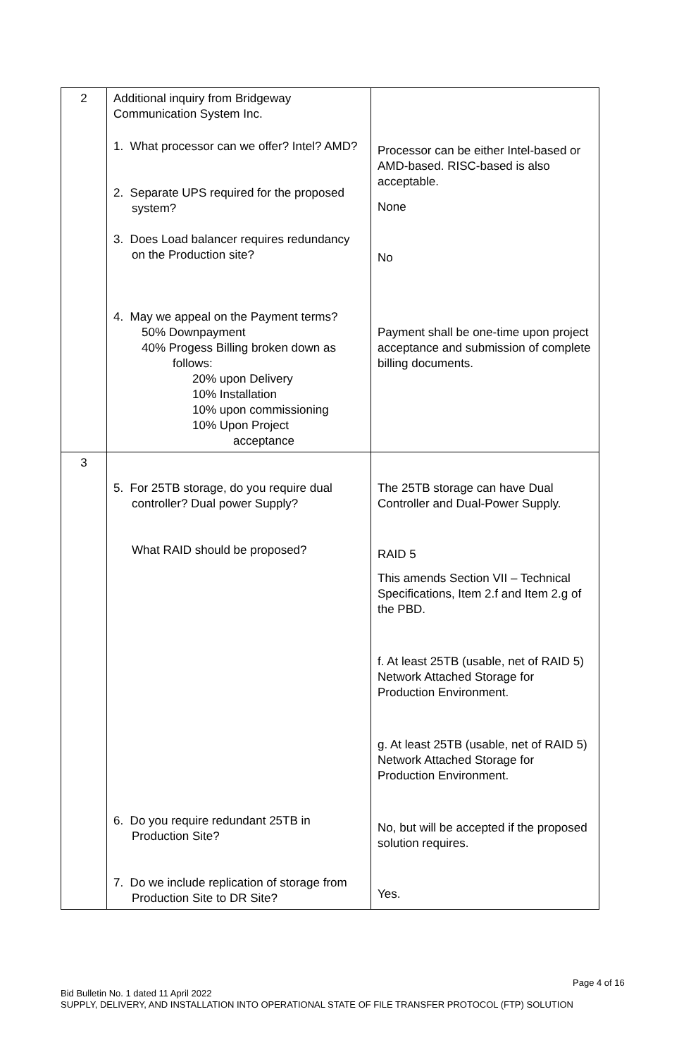| 2 | Additional inquiry from Bridgeway Communication System Inc. 1. What processor can we offer? Intel? AMD? 2. Separate UPS required for the proposed system? 3. Does Load balancer requires redundancy on the Production site? 4. May we appeal on the Payment terms? 50% Downpayment 40% Progess Billing broken down as follows: 20% upon Delivery 10% Installation 10% upon commissioning 10% Upon Project acceptance | Processor can be either Intel-based or AMD-based. RISC-based is also acceptable. None No Payment shall be one-time upon project acceptance and submission of complete billing documents. |
| 3 | 5. For 25TB storage, do you require dual controller? Dual power Supply? What RAID should be proposed? 6. Do you require redundant 25TB in Production Site? 7. Do we include replication of storage from Production Site to DR Site? | The 25TB storage can have Dual Controller and Dual-Power Supply. RAID 5 This amends Section VII – Technical Specifications, Item 2.f and Item 2.g of the PBD. f. At least 25TB (usable, net of RAID 5) Network Attached Storage for Production Environment. g. At least 25TB (usable, net of RAID 5) Network Attached Storage for Production Environment. No, but will be accepted if the proposed solution requires. Yes. |
Page 4 of 16
Bid Bulletin No. 1 dated 11 April 2022
SUPPLY, DELIVERY, AND INSTALLATION INTO OPERATIONAL STATE OF FILE TRANSFER PROTOCOL (FTP) SOLUTION